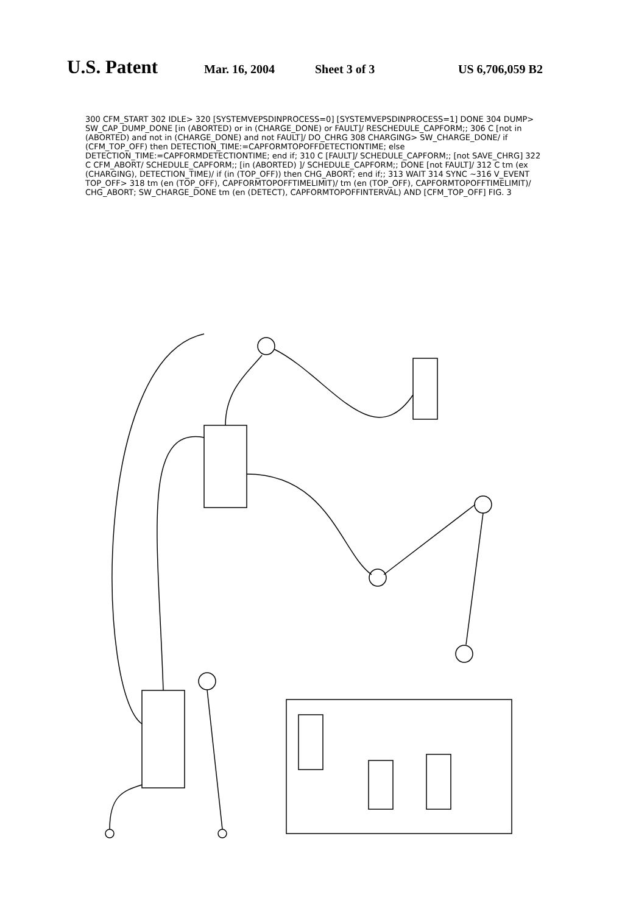U.S. Patent Mar. 16, 2004 Sheet 3 of 3 US 6,706,059 B2
300 CFM_START 302 IDLE> 320 [SYSTEMVEPSDINPROCESS=0] [SYSTEMVEPSDINPROCESS=1] DONE 304 DUMP> SW_CAP_DUMP_DONE [in (ABORTED) or in (CHARGE_DONE) or FAULT]/ RESCHEDULE_CAPFORM;; 306 C [not in (ABORTED) and not in (CHARGE_DONE) and not FAULT]/ DO_CHRG 308 CHARGING> SW_CHARGE_DONE/ if (CFM_TOP_OFF) then DETECTION_TIME:=CAPFORMTOPOFFDETECTIONTIME; else DETECTION_TIME:=CAPFORMDETECTIONTIME; end if; 310 C [FAULT]/ SCHEDULE_CAPFORM;; [not SAVE_CHRG] 322 C CFM_ABORT/ SCHEDULE_CAPFORM;; [in (ABORTED) ]/ SCHEDULE_CAPFORM;; DONE [not FAULT]/ 312 C tm (ex (CHARGING), DETECTION_TIME)/ if (in (TOP_OFF)) then CHG_ABORT; end if;; 313 WAIT 314 SYNC ~316 V_EVENT TOP_OFF> 318 tm (en (TOP_OFF), CAPFORMTOPOFFTIMELIMIT)/ tm (en (TOP_OFF), CAPFORMTOPOFFTIMELIMIT)/ CHG_ABORT; SW_CHARGE_DONE tm (en (DETECT), CAPFORMTOPOFFINTERVAL) AND [CFM_TOP_OFF] FIG. 3